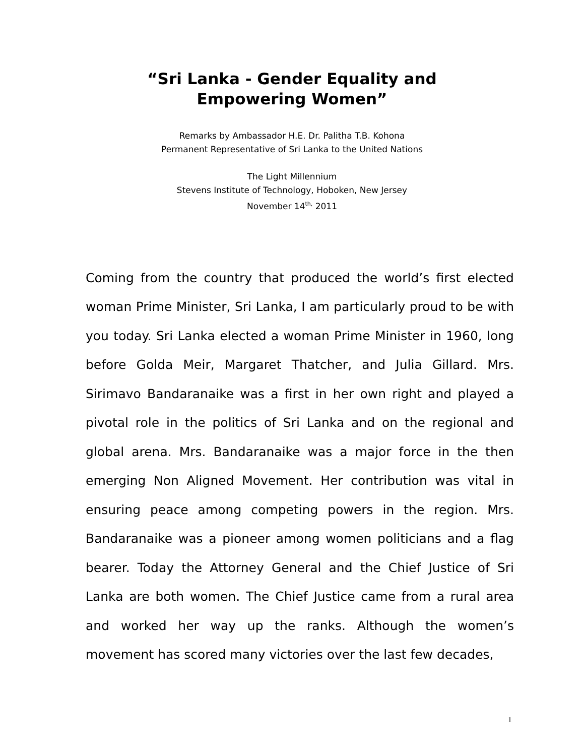“Sri Lanka - Gender Equality and
Empowering Women”
Remarks by Ambassador H.E. Dr. Palitha T.B. Kohona
Permanent Representative of Sri Lanka to the United Nations
The Light Millennium
Stevens Institute of Technology, Hoboken, New Jersey
November 14<sup>th,</sup> 2011
Coming from the country that produced the world’s first elected woman Prime Minister, Sri Lanka, I am particularly proud to be with you today. Sri Lanka elected a woman Prime Minister in 1960, long before Golda Meir, Margaret Thatcher, and Julia Gillard. Mrs. Sirimavo Bandaranaike was a first in her own right and played a pivotal role in the politics of Sri Lanka and on the regional and global arena. Mrs. Bandaranaike was a major force in the then emerging Non Aligned Movement. Her contribution was vital in ensuring peace among competing powers in the region. Mrs. Bandaranaike was a pioneer among women politicians and a flag bearer. Today the Attorney General and the Chief Justice of Sri Lanka are both women. The Chief Justice came from a rural area and worked her way up the ranks. Although the women’s movement has scored many victories over the last few decades,
1